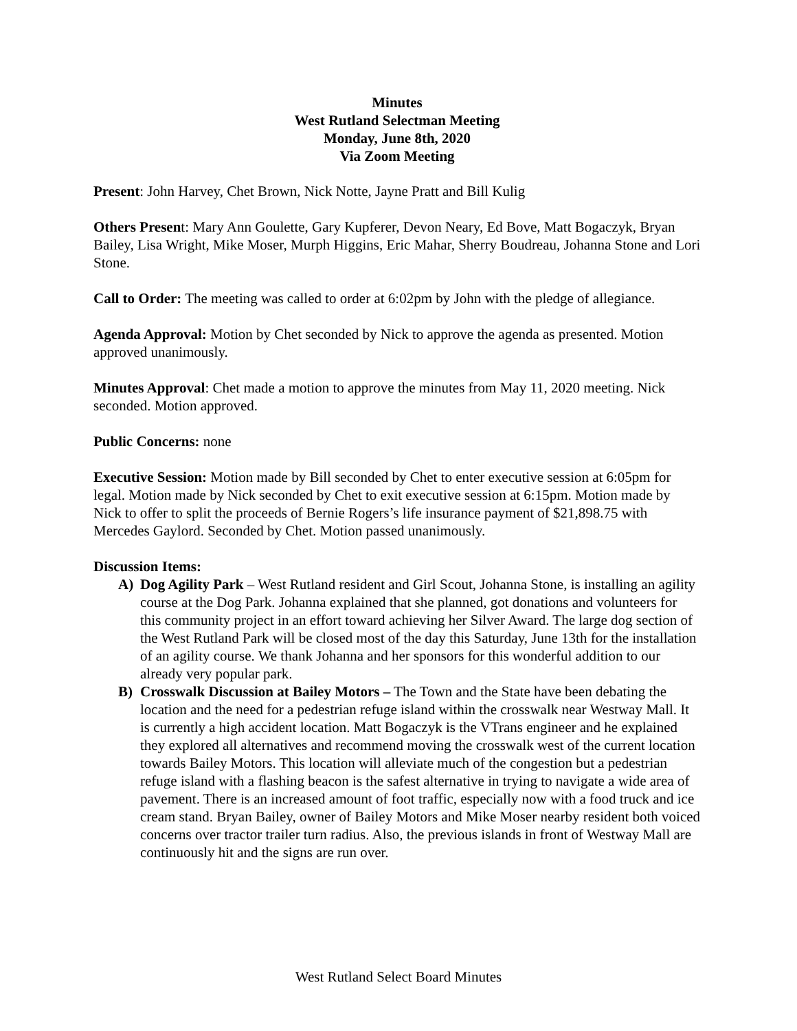Minutes
West Rutland Selectman Meeting
Monday, June 8th, 2020
Via Zoom Meeting
Present: John Harvey, Chet Brown, Nick Notte, Jayne Pratt and Bill Kulig
Others Present: Mary Ann Goulette, Gary Kupferer, Devon Neary, Ed Bove, Matt Bogaczyk, Bryan Bailey, Lisa Wright, Mike Moser, Murph Higgins, Eric Mahar, Sherry Boudreau, Johanna Stone and Lori Stone.
Call to Order: The meeting was called to order at 6:02pm by John with the pledge of allegiance.
Agenda Approval: Motion by Chet seconded by Nick to approve the agenda as presented. Motion approved unanimously.
Minutes Approval: Chet made a motion to approve the minutes from May 11, 2020 meeting. Nick seconded. Motion approved.
Public Concerns: none
Executive Session: Motion made by Bill seconded by Chet to enter executive session at 6:05pm for legal. Motion made by Nick seconded by Chet to exit executive session at 6:15pm. Motion made by Nick to offer to split the proceeds of Bernie Rogers’s life insurance payment of $21,898.75 with Mercedes Gaylord. Seconded by Chet. Motion passed unanimously.
Discussion Items:
A) Dog Agility Park – West Rutland resident and Girl Scout, Johanna Stone, is installing an agility course at the Dog Park. Johanna explained that she planned, got donations and volunteers for this community project in an effort toward achieving her Silver Award. The large dog section of the West Rutland Park will be closed most of the day this Saturday, June 13th for the installation of an agility course. We thank Johanna and her sponsors for this wonderful addition to our already very popular park.
B) Crosswalk Discussion at Bailey Motors – The Town and the State have been debating the location and the need for a pedestrian refuge island within the crosswalk near Westway Mall. It is currently a high accident location. Matt Bogaczyk is the VTrans engineer and he explained they explored all alternatives and recommend moving the crosswalk west of the current location towards Bailey Motors. This location will alleviate much of the congestion but a pedestrian refuge island with a flashing beacon is the safest alternative in trying to navigate a wide area of pavement. There is an increased amount of foot traffic, especially now with a food truck and ice cream stand. Bryan Bailey, owner of Bailey Motors and Mike Moser nearby resident both voiced concerns over tractor trailer turn radius. Also, the previous islands in front of Westway Mall are continuously hit and the signs are run over.
West Rutland Select Board Minutes